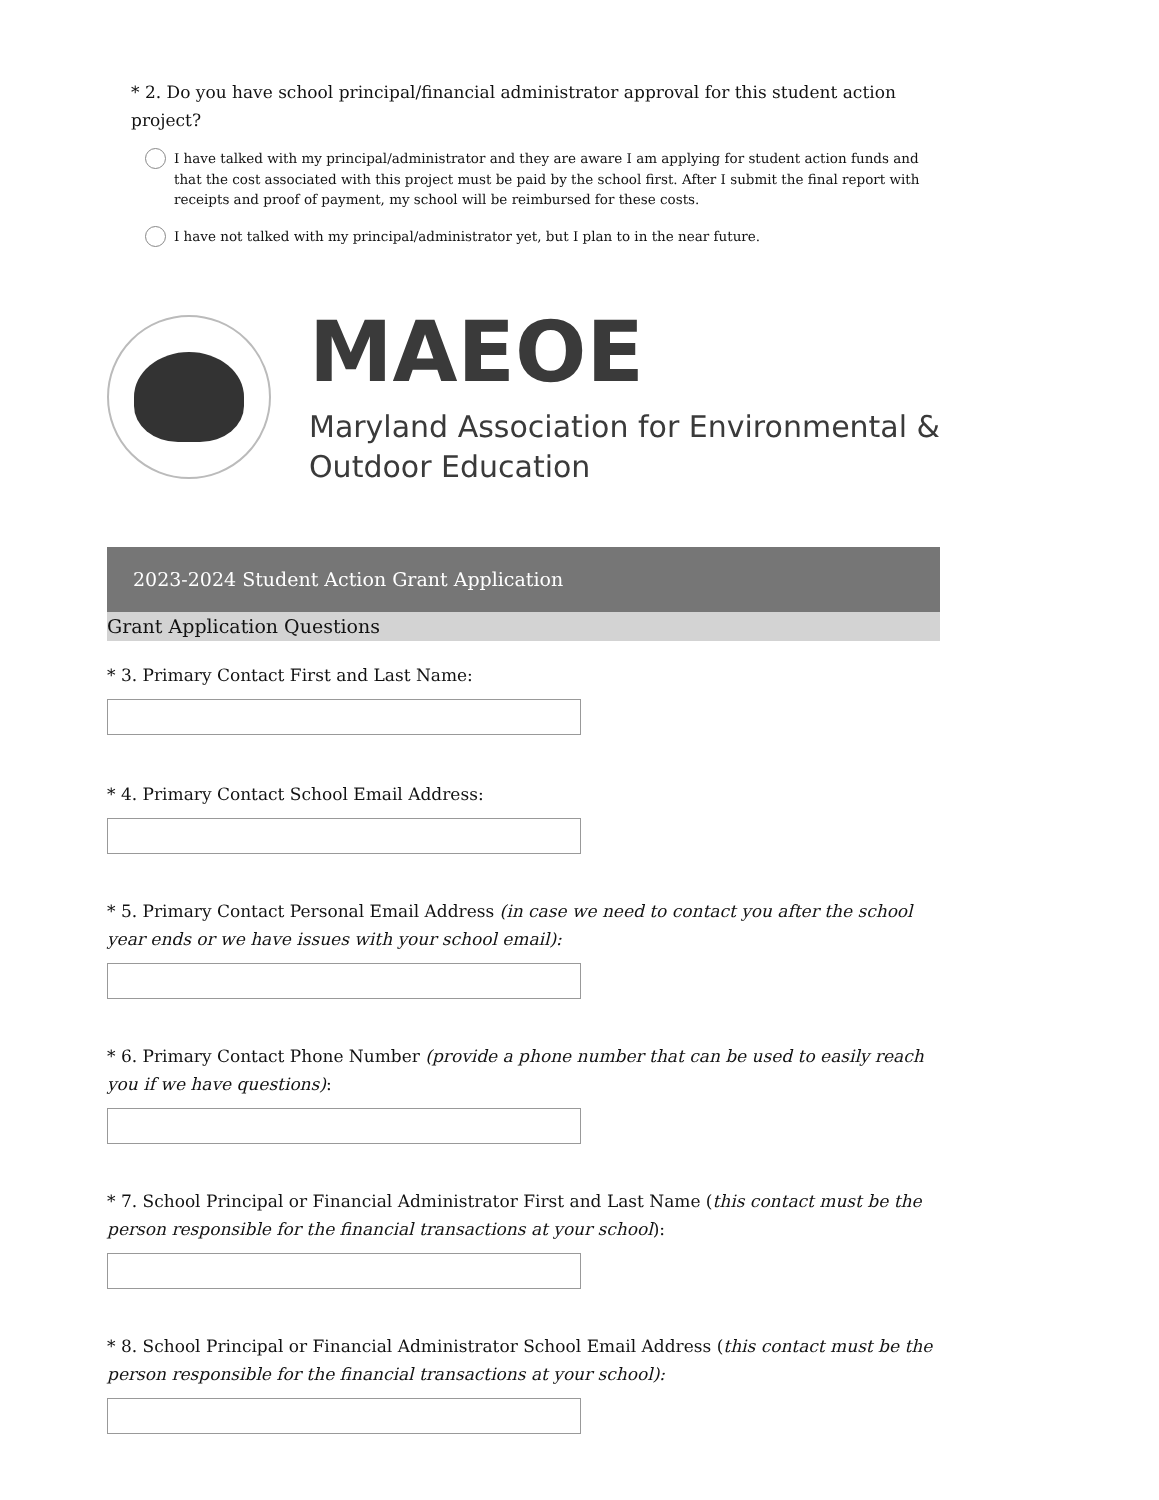* 2. Do you have school principal/financial administrator approval for this student action project?
I have talked with my principal/administrator and they are aware I am applying for student action funds and that the cost associated with this project must be paid by the school first. After I submit the final report with receipts and proof of payment, my school will be reimbursed for these costs.
I have not talked with my principal/administrator yet, but I plan to in the near future.
MAEOE
Maryland Association for Environmental &
Outdoor Education
2023-2024 Student Action Grant Application
Grant Application Questions
* 3. Primary Contact First and Last Name:
* 4. Primary Contact School Email Address:
* 5. Primary Contact Personal Email Address (in case we need to contact you after the school year ends or we have issues with your school email):
* 6. Primary Contact Phone Number (provide a phone number that can be used to easily reach you if we have questions):
* 7. School Principal or Financial Administrator First and Last Name (this contact must be the person responsible for the financial transactions at your school):
* 8. School Principal or Financial Administrator School Email Address (this contact must be the person responsible for the financial transactions at your school):